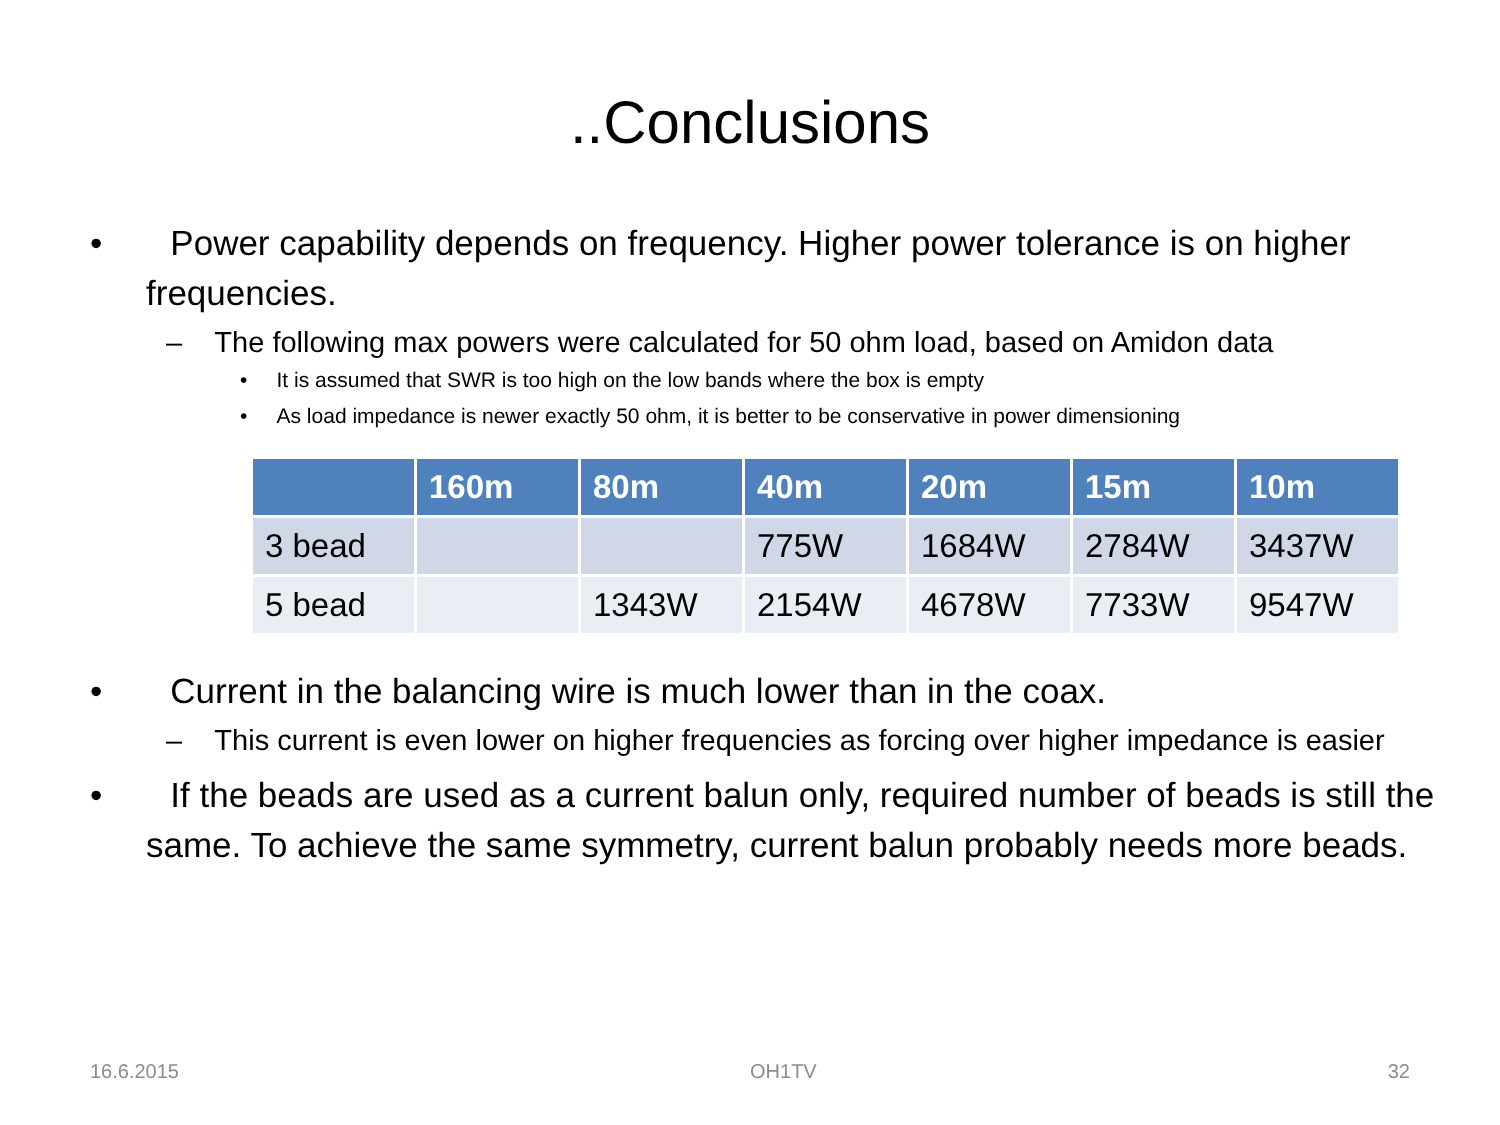..Conclusions
• Power capability depends on frequency. Higher power tolerance is on higher frequencies.
– The following max powers were calculated for 50 ohm load, based on Amidon data
• It is assumed that SWR is too high on the low bands where the box is empty
• As load impedance is newer exactly 50 ohm, it is better to be conservative in power dimensioning
| | 160m | 80m | 40m | 20m | 15m | 10m |
| --- | --- | --- | --- | --- | --- | --- |
| 3 bead | | | 775W | 1684W | 2784W | 3437W |
| 5 bead | | 1343W | 2154W | 4678W | 7733W | 9547W |
• Current in the balancing wire is much lower than in the coax.
– This current is even lower on higher frequencies as forcing over higher impedance is easier
• If the beads are used as a current balun only, required number of beads is still the same. To achieve the same symmetry, current balun probably needs more beads.
16.6.2015 OH1TV 32